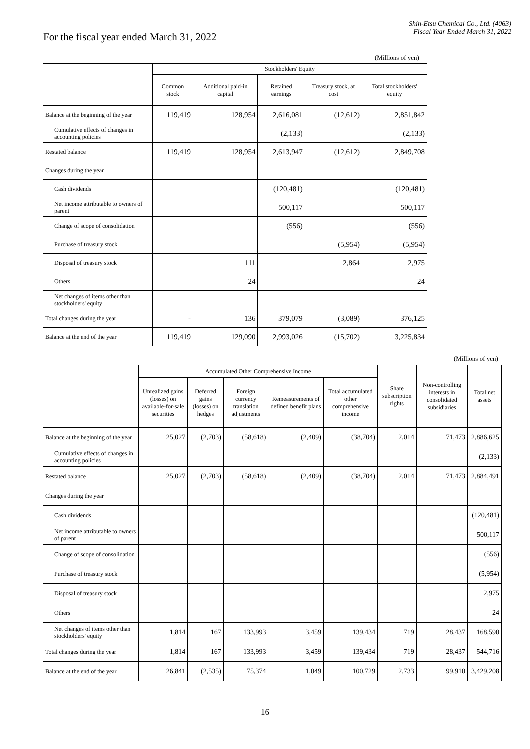Shin-Etsu Chemical Co., Ltd. (4063)
Fiscal Year Ended March 31, 2022
For the fiscal year ended March 31, 2022
(Millions of yen)
| | Stockholders' Equity | | | | |
| --- | --- | --- | --- | --- | --- |
| | Common stock | Additional paid-in capital | Retained earnings | Treasury stock, at cost | Total stockholders' equity |
| Balance at the beginning of the year | 119,419 | 128,954 | 2,616,081 | (12,612) | 2,851,842 |
| Cumulative effects of changes in accounting policies | | | (2,133) | | (2,133) |
| Restated balance | 119,419 | 128,954 | 2,613,947 | (12,612) | 2,849,708 |
| Changes during the year | | | | | |
| Cash dividends | | | (120,481) | | (120,481) |
| Net income attributable to owners of parent | | | 500,117 | | 500,117 |
| Change of scope of consolidation | | | (556) | | (556) |
| Purchase of treasury stock | | | | (5,954) | (5,954) |
| Disposal of treasury stock | | 111 | | 2,864 | 2,975 |
| Others | | 24 | | | 24 |
| Net changes of items other than stockholders' equity | | | | | |
| Total changes during the year | - | 136 | 379,079 | (3,089) | 376,125 |
| Balance at the end of the year | 119,419 | 129,090 | 2,993,026 | (15,702) | 3,225,834 |
(Millions of yen)
| | Accumulated Other Comprehensive Income | | | | | Share subscription rights | Non-controlling interests in consolidated subsidiaries | Total net assets |
| --- | --- | --- | --- | --- | --- | --- | --- | --- |
| | Unrealized gains (losses) on available-for-sale securities | Deferred gains (losses) on hedges | Foreign currency translation adjustments | Remeasurements of defined benefit plans | Total accumulated other comprehensive income | | | |
| Balance at the beginning of the year | 25,027 | (2,703) | (58,618) | (2,409) | (38,704) | 2,014 | 71,473 | 2,886,625 |
| Cumulative effects of changes in accounting policies | | | | | | | | (2,133) |
| Restated balance | 25,027 | (2,703) | (58,618) | (2,409) | (38,704) | 2,014 | 71,473 | 2,884,491 |
| Changes during the year | | | | | | | | |
| Cash dividends | | | | | | | | (120,481) |
| Net income attributable to owners of parent | | | | | | | | 500,117 |
| Change of scope of consolidation | | | | | | | | (556) |
| Purchase of treasury stock | | | | | | | | (5,954) |
| Disposal of treasury stock | | | | | | | | 2,975 |
| Others | | | | | | | | 24 |
| Net changes of items other than stockholders' equity | 1,814 | 167 | 133,993 | 3,459 | 139,434 | 719 | 28,437 | 168,590 |
| Total changes during the year | 1,814 | 167 | 133,993 | 3,459 | 139,434 | 719 | 28,437 | 544,716 |
| Balance at the end of the year | 26,841 | (2,535) | 75,374 | 1,049 | 100,729 | 2,733 | 99,910 | 3,429,208 |
16